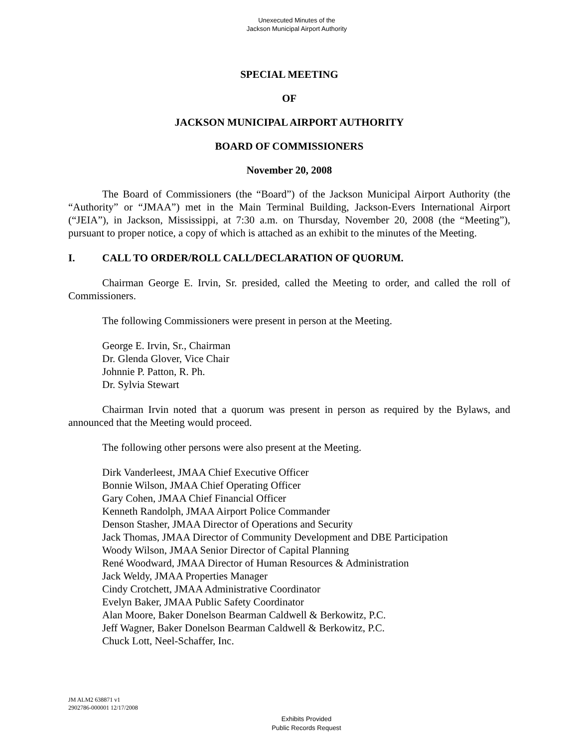Unexecuted Minutes of the
Jackson Municipal Airport Authority
SPECIAL MEETING
OF
JACKSON MUNICIPAL AIRPORT AUTHORITY
BOARD OF COMMISSIONERS
November 20, 2008
The Board of Commissioners (the “Board”) of the Jackson Municipal Airport Authority (the “Authority” or “JMAA”) met in the Main Terminal Building, Jackson-Evers International Airport (“JEIA”), in Jackson, Mississippi, at 7:30 a.m. on Thursday, November 20, 2008 (the “Meeting”), pursuant to proper notice, a copy of which is attached as an exhibit to the minutes of the Meeting.
I. CALL TO ORDER/ROLL CALL/DECLARATION OF QUORUM.
Chairman George E. Irvin, Sr. presided, called the Meeting to order, and called the roll of Commissioners.
The following Commissioners were present in person at the Meeting.
George E. Irvin, Sr., Chairman
Dr. Glenda Glover, Vice Chair
Johnnie P. Patton, R. Ph.
Dr. Sylvia Stewart
Chairman Irvin noted that a quorum was present in person as required by the Bylaws, and announced that the Meeting would proceed.
The following other persons were also present at the Meeting.
Dirk Vanderleest, JMAA Chief Executive Officer
Bonnie Wilson, JMAA Chief Operating Officer
Gary Cohen, JMAA Chief Financial Officer
Kenneth Randolph, JMAA Airport Police Commander
Denson Stasher, JMAA Director of Operations and Security
Jack Thomas, JMAA Director of Community Development and DBE Participation
Woody Wilson, JMAA Senior Director of Capital Planning
René Woodward, JMAA Director of Human Resources & Administration
Jack Weldy, JMAA Properties Manager
Cindy Crotchett, JMAA Administrative Coordinator
Evelyn Baker, JMAA Public Safety Coordinator
Alan Moore, Baker Donelson Bearman Caldwell & Berkowitz, P.C.
Jeff Wagner, Baker Donelson Bearman Caldwell & Berkowitz, P.C.
Chuck Lott, Neel-Schaffer, Inc.
JM ALM2 638871 v1
2902786-000001 12/17/2008
Exhibits Provided
Public Records Request